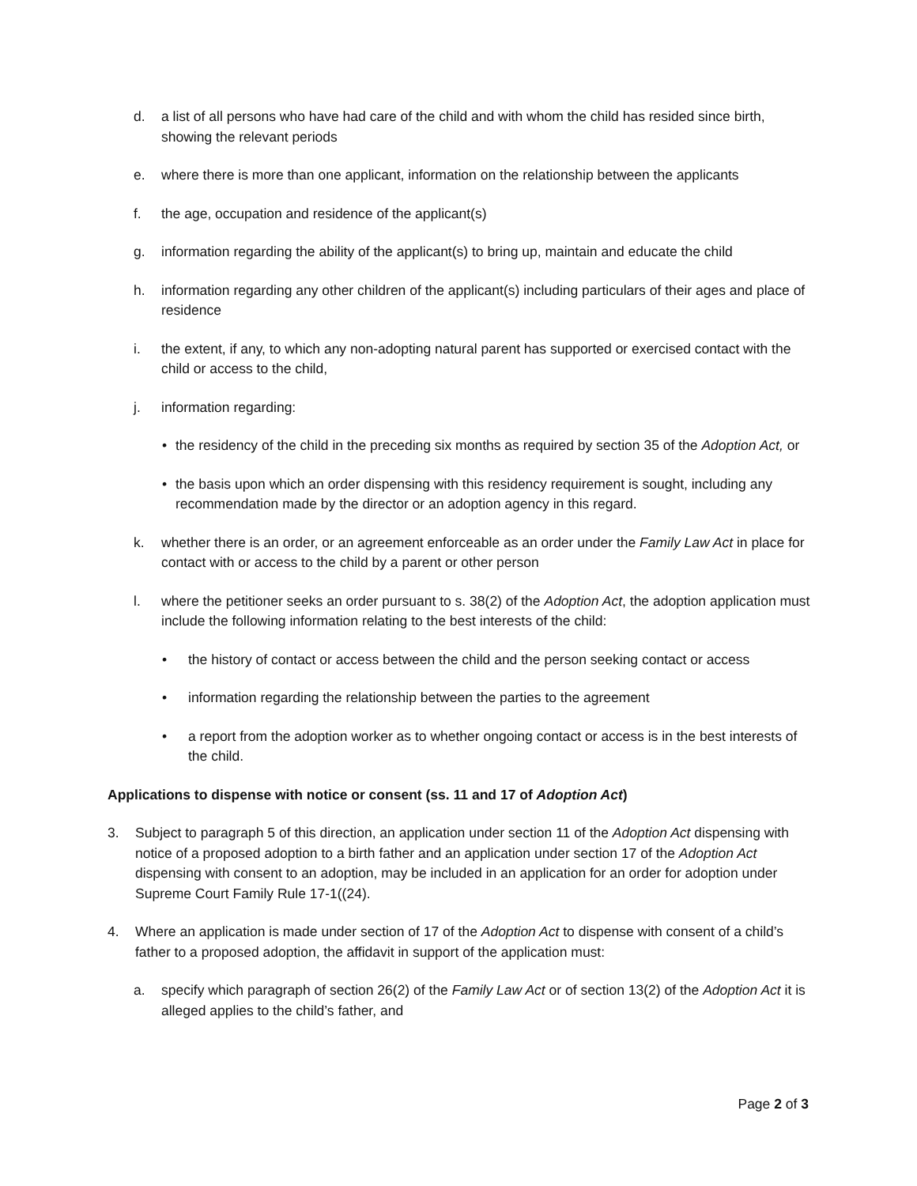d. a list of all persons who have had care of the child and with whom the child has resided since birth, showing the relevant periods
e. where there is more than one applicant, information on the relationship between the applicants
f. the age, occupation and residence of the applicant(s)
g. information regarding the ability of the applicant(s) to bring up, maintain and educate the child
h. information regarding any other children of the applicant(s) including particulars of their ages and place of residence
i. the extent, if any, to which any non-adopting natural parent has supported or exercised contact with the child or access to the child,
j. information regarding:
• the residency of the child in the preceding six months as required by section 35 of the Adoption Act, or
• the basis upon which an order dispensing with this residency requirement is sought, including any recommendation made by the director or an adoption agency in this regard.
k. whether there is an order, or an agreement enforceable as an order under the Family Law Act in place for contact with or access to the child by a parent or other person
l. where the petitioner seeks an order pursuant to s. 38(2) of the Adoption Act, the adoption application must include the following information relating to the best interests of the child:
• the history of contact or access between the child and the person seeking contact or access
• information regarding the relationship between the parties to the agreement
• a report from the adoption worker as to whether ongoing contact or access is in the best interests of the child.
Applications to dispense with notice or consent (ss. 11 and 17 of Adoption Act)
3. Subject to paragraph 5 of this direction, an application under section 11 of the Adoption Act dispensing with notice of a proposed adoption to a birth father and an application under section 17 of the Adoption Act dispensing with consent to an adoption, may be included in an application for an order for adoption under Supreme Court Family Rule 17-1((24).
4. Where an application is made under section of 17 of the Adoption Act to dispense with consent of a child’s father to a proposed adoption, the affidavit in support of the application must:
a. specify which paragraph of section 26(2) of the Family Law Act or of section 13(2) of the Adoption Act it is alleged applies to the child’s father, and
Page 2 of 3